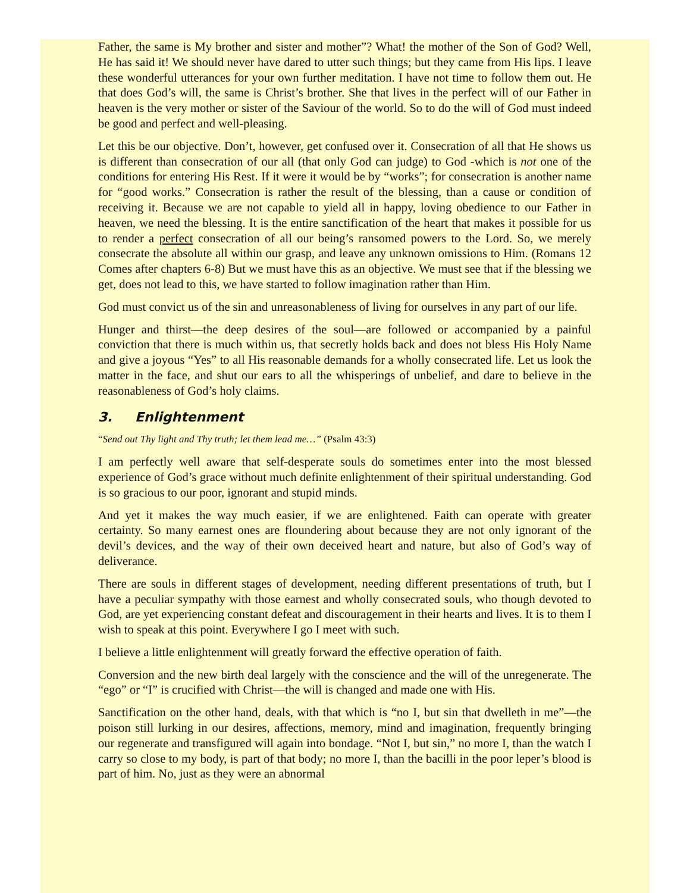Father, the same is My brother and sister and mother”? What! the mother of the Son of God? Well, He has said it! We should never have dared to utter such things; but they came from His lips. I leave these wonderful utterances for your own further meditation. I have not time to follow them out. He that does God’s will, the same is Christ’s brother. She that lives in the perfect will of our Father in heaven is the very mother or sister of the Saviour of the world. So to do the will of God must indeed be good and perfect and well-pleasing.
Let this be our objective. Don’t, however, get confused over it. Consecration of all that He shows us is different than consecration of our all (that only God can judge) to God -which is not one of the conditions for entering His Rest. If it were it would be by “works”; for consecration is another name for “good works.” Consecration is rather the result of the blessing, than a cause or condition of receiving it. Because we are not capable to yield all in happy, loving obedience to our Father in heaven, we need the blessing. It is the entire sanctification of the heart that makes it possible for us to render a perfect consecration of all our being’s ransomed powers to the Lord. So, we merely consecrate the absolute all within our grasp, and leave any unknown omissions to Him. (Romans 12 Comes after chapters 6-8) But we must have this as an objective. We must see that if the blessing we get, does not lead to this, we have started to follow imagination rather than Him.
God must convict us of the sin and unreasonableness of living for ourselves in any part of our life.
Hunger and thirst—the deep desires of the soul—are followed or accompanied by a painful conviction that there is much within us, that secretly holds back and does not bless His Holy Name and give a joyous “Yes” to all His reasonable demands for a wholly consecrated life. Let us look the matter in the face, and shut our ears to all the whisperings of unbelief, and dare to believe in the reasonableness of God’s holy claims.
3. Enlightenment
“Send out Thy light and Thy truth; let them lead me…” (Psalm 43:3)
I am perfectly well aware that self-desperate souls do sometimes enter into the most blessed experience of God’s grace without much definite enlightenment of their spiritual understanding. God is so gracious to our poor, ignorant and stupid minds.
And yet it makes the way much easier, if we are enlightened. Faith can operate with greater certainty. So many earnest ones are floundering about because they are not only ignorant of the devil’s devices, and the way of their own deceived heart and nature, but also of God’s way of deliverance.
There are souls in different stages of development, needing different presentations of truth, but I have a peculiar sympathy with those earnest and wholly consecrated souls, who though devoted to God, are yet experiencing constant defeat and discouragement in their hearts and lives. It is to them I wish to speak at this point. Everywhere I go I meet with such.
I believe a little enlightenment will greatly forward the effective operation of faith.
Conversion and the new birth deal largely with the conscience and the will of the unregenerate. The “ego” or “I” is crucified with Christ—the will is changed and made one with His.
Sanctification on the other hand, deals, with that which is “no I, but sin that dwelleth in me”—the poison still lurking in our desires, affections, memory, mind and imagination, frequently bringing our regenerate and transfigured will again into bondage. “Not I, but sin,” no more I, than the watch I carry so close to my body, is part of that body; no more I, than the bacilli in the poor leper’s blood is part of him. No, just as they were an abnormal